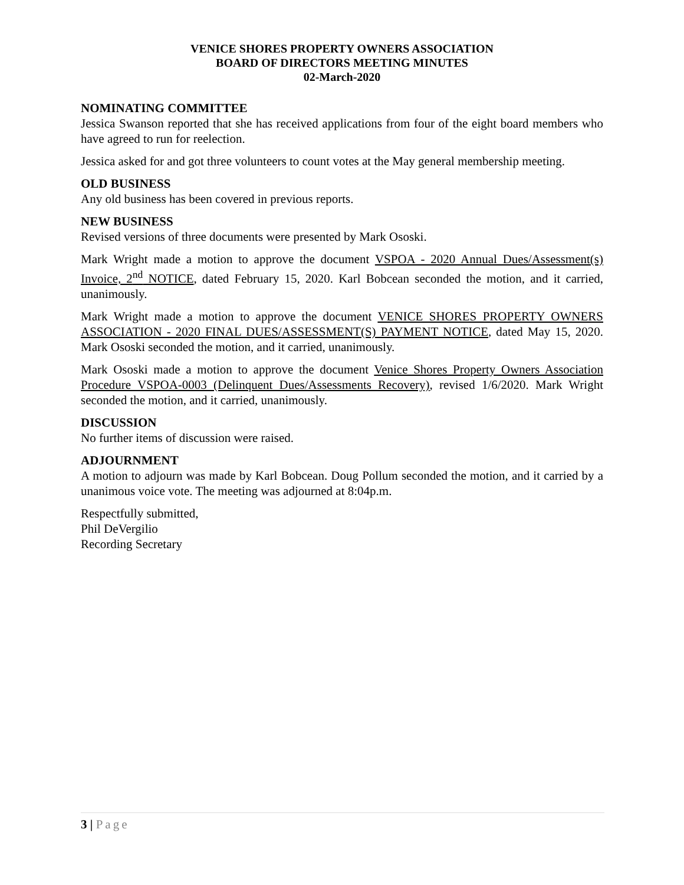VENICE SHORES PROPERTY OWNERS ASSOCIATION
BOARD OF DIRECTORS MEETING MINUTES
02-March-2020
NOMINATING COMMITTEE
Jessica Swanson reported that she has received applications from four of the eight board members who have agreed to run for reelection.
Jessica asked for and got three volunteers to count votes at the May general membership meeting.
OLD BUSINESS
Any old business has been covered in previous reports.
NEW BUSINESS
Revised versions of three documents were presented by Mark Ososki.
Mark Wright made a motion to approve the document VSPOA - 2020 Annual Dues/Assessment(s) Invoice, 2<sup>nd</sup> NOTICE, dated February 15, 2020. Karl Bobcean seconded the motion, and it carried, unanimously.
Mark Wright made a motion to approve the document VENICE SHORES PROPERTY OWNERS ASSOCIATION - 2020 FINAL DUES/ASSESSMENT(S) PAYMENT NOTICE, dated May 15, 2020. Mark Ososki seconded the motion, and it carried, unanimously.
Mark Ososki made a motion to approve the document Venice Shores Property Owners Association Procedure VSPOA-0003 (Delinquent Dues/Assessments Recovery), revised 1/6/2020. Mark Wright seconded the motion, and it carried, unanimously.
DISCUSSION
No further items of discussion were raised.
ADJOURNMENT
A motion to adjourn was made by Karl Bobcean. Doug Pollum seconded the motion, and it carried by a unanimous voice vote. The meeting was adjourned at 8:04p.m.
Respectfully submitted,
Phil DeVergilio
Recording Secretary
3 | Page